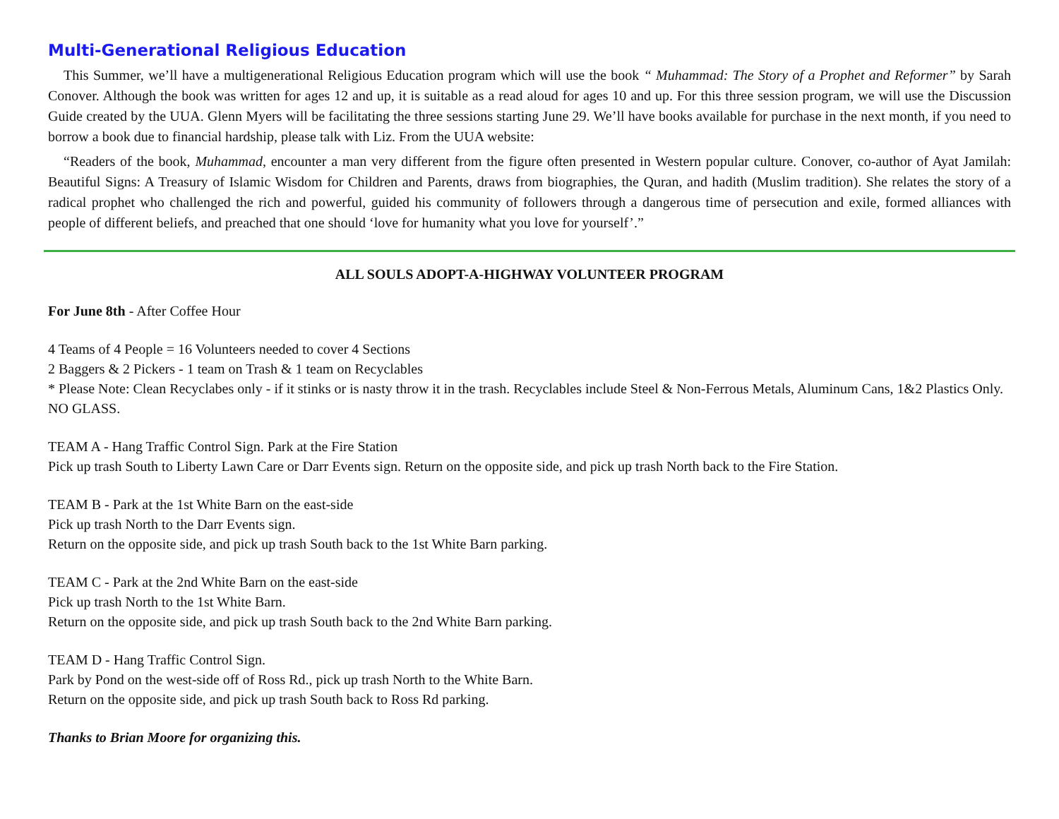Multi-Generational Religious Education
This Summer, we’ll have a multigenerational Religious Education program which will use the book “ Muhammad: The Story of a Prophet and Reformer” by Sarah Conover. Although the book was written for ages 12 and up, it is suitable as a read aloud for ages 10 and up. For this three session program, we will use the Discussion Guide created by the UUA. Glenn Myers will be facilitating the three sessions starting June 29. We’ll have books available for purchase in the next month, if you need to borrow a book due to financial hardship, please talk with Liz. From the UUA website:
“Readers of the book, Muhammad, encounter a man very different from the figure often presented in Western popular culture. Conover, co-author of Ayat Jamilah: Beautiful Signs: A Treasury of Islamic Wisdom for Children and Parents, draws from biographies, the Quran, and hadith (Muslim tradition). She relates the story of a radical prophet who challenged the rich and powerful, guided his community of followers through a dangerous time of persecution and exile, formed alliances with people of different beliefs, and preached that one should ‘love for humanity what you love for yourself’.”
ALL SOULS ADOPT-A-HIGHWAY VOLUNTEER PROGRAM
For June 8th - After Coffee Hour
4 Teams of 4 People = 16 Volunteers needed to cover 4 Sections
2 Baggers & 2 Pickers - 1 team on Trash & 1 team on Recyclables
* Please Note: Clean Recyclabes only - if it stinks or is nasty throw it in the trash. Recyclables include Steel & Non-Ferrous Metals, Aluminum Cans, 1&2 Plastics Only. NO GLASS.
TEAM A - Hang Traffic Control Sign. Park at the Fire Station
Pick up trash South to Liberty Lawn Care or Darr Events sign. Return on the opposite side, and pick up trash North back to the Fire Station.
TEAM B - Park at the 1st White Barn on the east-side
Pick up trash North to the Darr Events sign.
Return on the opposite side, and pick up trash South back to the 1st White Barn parking.
TEAM C - Park at the 2nd White Barn on the east-side
Pick up trash North to the 1st White Barn.
Return on the opposite side, and pick up trash South back to the 2nd White Barn parking.
TEAM D - Hang Traffic Control Sign.
Park by Pond on the west-side off of Ross Rd., pick up trash North to the White Barn.
Return on the opposite side, and pick up trash South back to Ross Rd parking.
Thanks to Brian Moore for organizing this.